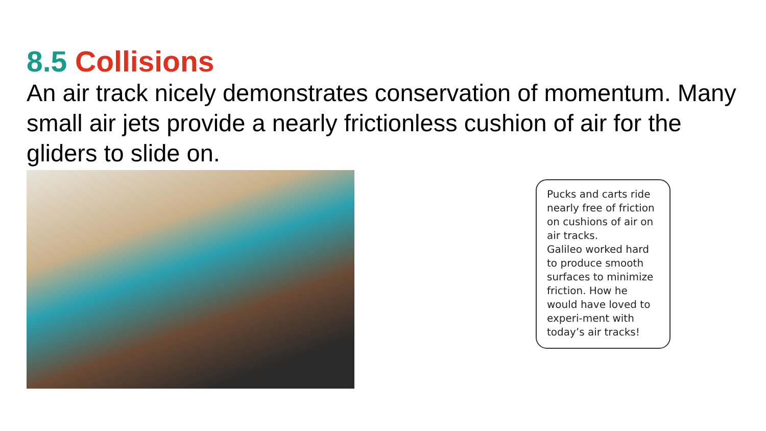8.5 Collisions
An air track nicely demonstrates conservation of momentum. Many small air jets provide a nearly frictionless cushion of air for the gliders to slide on.
Pucks and carts ride nearly free of friction on cushions of air on air tracks.
Galileo worked hard to produce smooth surfaces to minimize friction. How he would have loved to experi-ment with today’s air tracks!